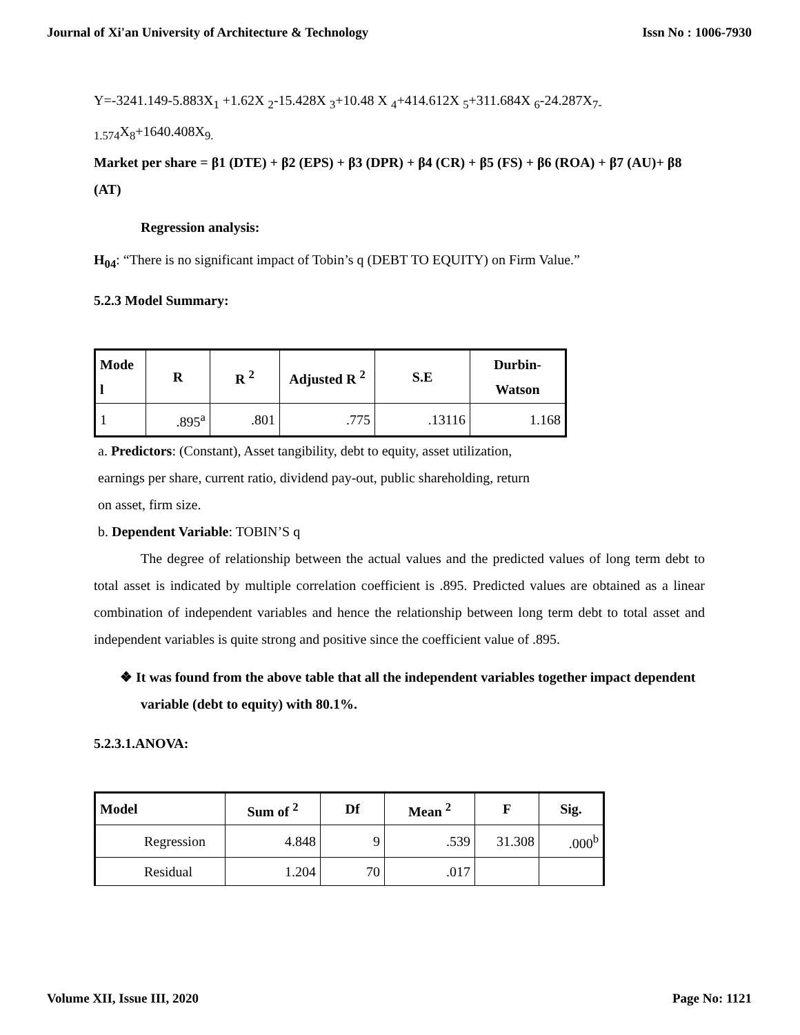Journal of Xi'an University of Architecture & Technology Issn No : 1006-7930
Y=-3241.149-5.883X<sub>1</sub> +1.62X <sub>2</sub>-15.428X <sub>3</sub>+10.48 X <sub>4</sub>+414.612X <sub>5</sub>+311.684X <sub>6</sub>-24.287X<sub>7-</sub>
<sub>1.574</sub>X<sub>8</sub>+1640.408X<sub>9.</sub>
Market per share = β1 (DTE) + β2 (EPS) + β3 (DPR) + β4 (CR) + β5 (FS) + β6 (ROA) + β7 (AU)+ β8 (AT)
Regression analysis:
H<sub>04</sub>: “There is no significant impact of Tobin’s q (DEBT TO EQUITY) on Firm Value.”
5.2.3 Model Summary:
| Mode l | R | R <sup>2</sup> | Adjusted R <sup>2</sup> | S.E | Durbin- Watson |
| --- | --- | --- | --- | --- | --- |
| 1 | .895<sup>a</sup> | .801 | .775 | .13116 | 1.168 |
a. Predictors: (Constant), Asset tangibility, debt to equity, asset utilization, earnings per share, current ratio, dividend pay-out, public shareholding, return on asset, firm size.
b. Dependent Variable: TOBIN’S q
The degree of relationship between the actual values and the predicted values of long term debt to total asset is indicated by multiple correlation coefficient is .895. Predicted values are obtained as a linear combination of independent variables and hence the relationship between long term debt to total asset and independent variables is quite strong and positive since the coefficient value of .895.
❖ It was found from the above table that all the independent variables together impact dependent variable (debt to equity) with 80.1%.
5.2.3.1.ANOVA:
| Model | Sum of <sup>2</sup> | Df | Mean <sup>2</sup> | F | Sig. |
| --- | --- | --- | --- | --- | --- |
| Regression | 4.848 | 9 | .539 | 31.308 | .000<sup>b</sup> |
| Residual | 1.204 | 70 | .017 | | |
Volume XII, Issue III, 2020 Page No: 1121